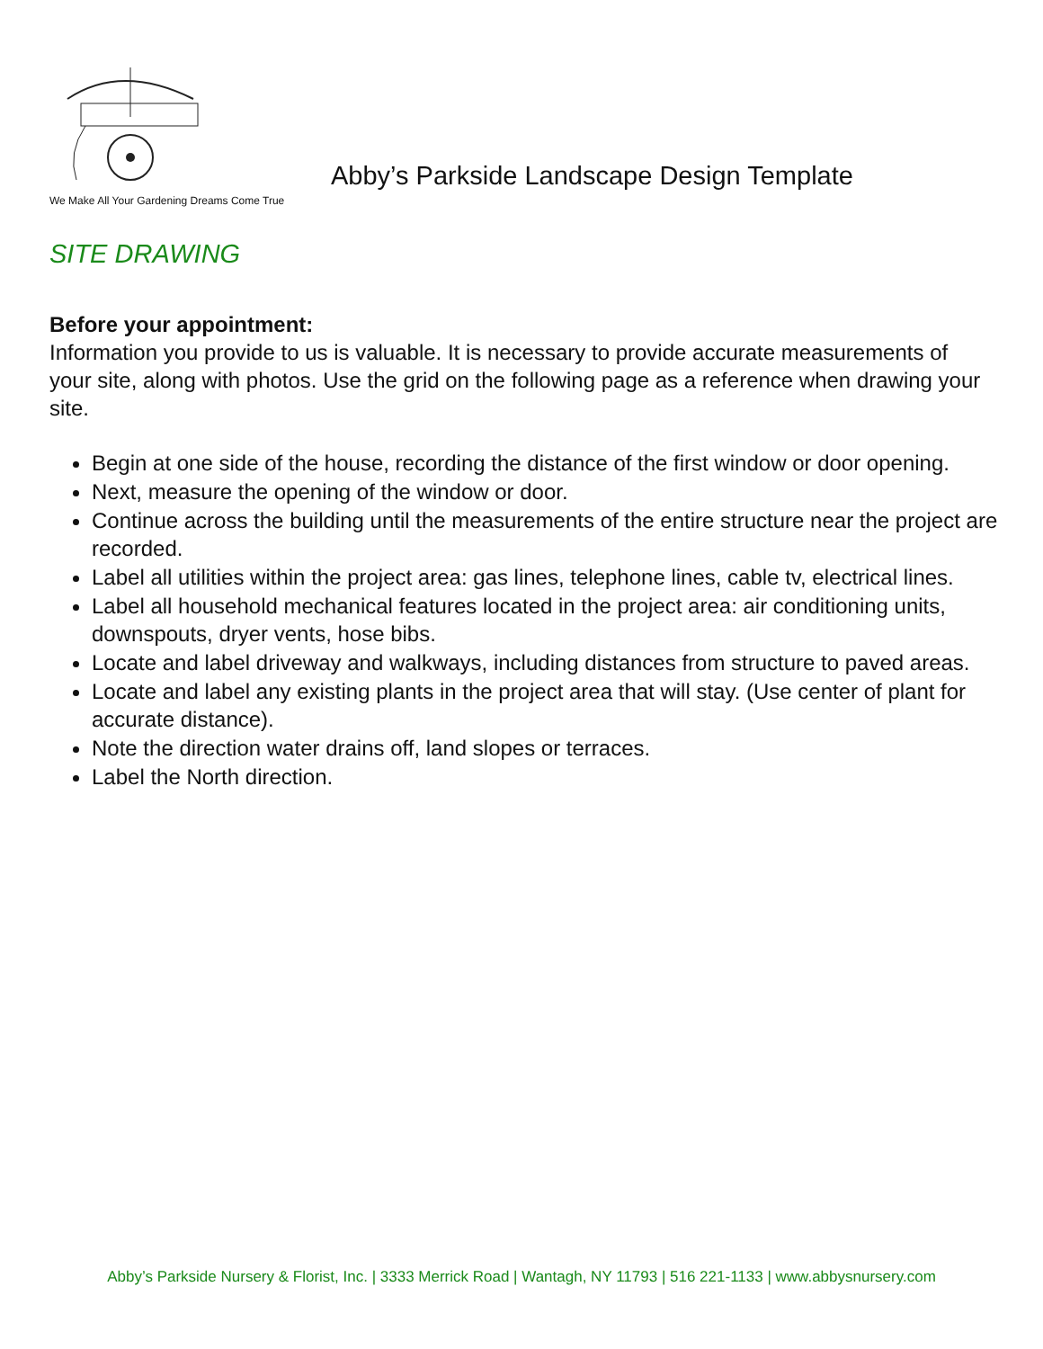We Make All Your Gardening Dreams Come True
Abby’s Parkside Landscape Design Template
SITE DRAWING
Before your appointment:
Information you provide to us is valuable. It is necessary to provide accurate measurements of your site, along with photos. Use the grid on the following page as a reference when drawing your site.
Begin at one side of the house, recording the distance of the first window or door opening.
Next, measure the opening of the window or door.
Continue across the building until the measurements of the entire structure near the project are recorded.
Label all utilities within the project area: gas lines, telephone lines, cable tv, electrical lines.
Label all household mechanical features located in the project area: air conditioning units, downspouts, dryer vents, hose bibs.
Locate and label driveway and walkways, including distances from structure to paved areas.
Locate and label any existing plants in the project area that will stay. (Use center of plant for accurate distance).
Note the direction water drains off, land slopes or terraces.
Label the North direction.
Abby’s Parkside Nursery & Florist, Inc. | 3333 Merrick Road | Wantagh, NY 11793 | 516 221-1133 | www.abbysnursery.com